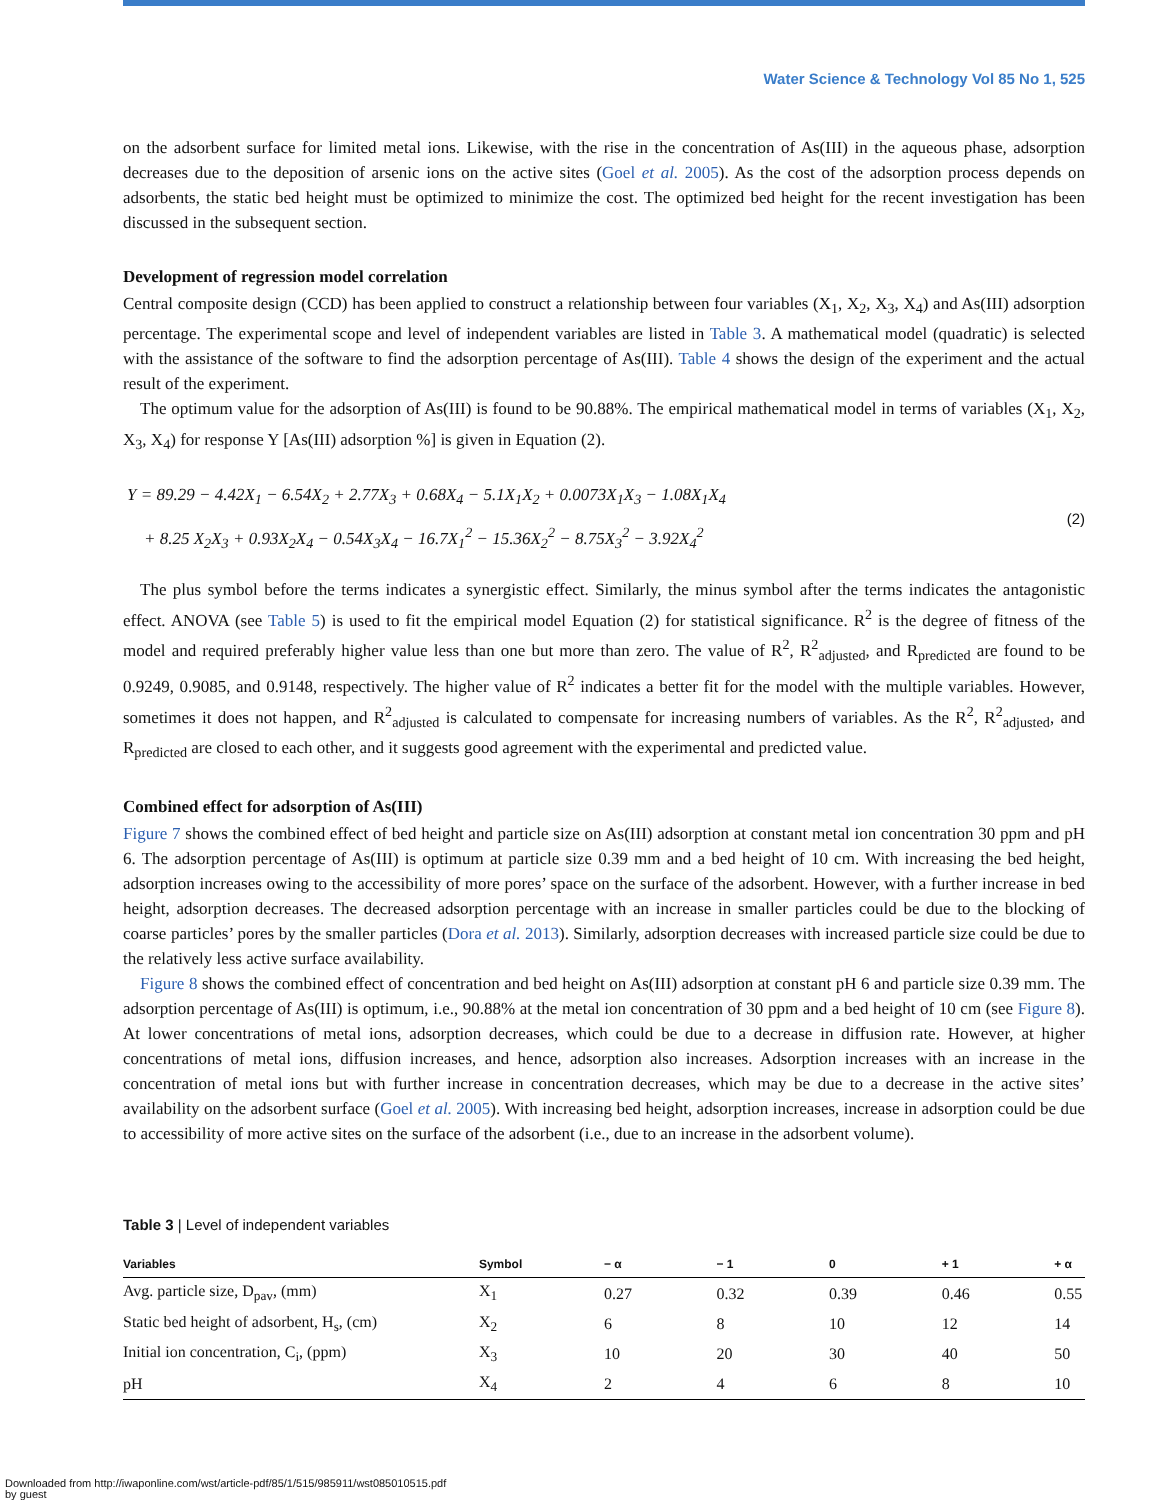Water Science & Technology Vol 85 No 1, 525
on the adsorbent surface for limited metal ions. Likewise, with the rise in the concentration of As(III) in the aqueous phase, adsorption decreases due to the deposition of arsenic ions on the active sites (Goel et al. 2005). As the cost of the adsorption process depends on adsorbents, the static bed height must be optimized to minimize the cost. The optimized bed height for the recent investigation has been discussed in the subsequent section.
Development of regression model correlation
Central composite design (CCD) has been applied to construct a relationship between four variables (X<sub>1</sub>, X<sub>2</sub>, X<sub>3</sub>, X<sub>4</sub>) and As(III) adsorption percentage. The experimental scope and level of independent variables are listed in Table 3. A mathematical model (quadratic) is selected with the assistance of the software to find the adsorption percentage of As(III). Table 4 shows the design of the experiment and the actual result of the experiment.
The optimum value for the adsorption of As(III) is found to be 90.88%. The empirical mathematical model in terms of variables (X<sub>1</sub>, X<sub>2</sub>, X<sub>3</sub>, X<sub>4</sub>) for response Y [As(III) adsorption %] is given in Equation (2).
Y = 89.29 − 4.42X<sub>1</sub> − 6.54X<sub>2</sub> + 2.77X<sub>3</sub> + 0.68X<sub>4</sub> − 5.1X<sub>1</sub>X<sub>2</sub> + 0.0073X<sub>1</sub>X<sub>3</sub> − 1.08X<sub>1</sub>X<sub>4</sub>
+ 8.25 X<sub>2</sub>X<sub>3</sub> + 0.93X<sub>2</sub>X<sub>4</sub> − 0.54X<sub>3</sub>X<sub>4</sub> − 16.7X<sub>1</sub><sup>2</sup> − 15.36X<sub>2</sub><sup>2</sup> − 8.75X<sub>3</sub><sup>2</sup> − 3.92X<sub>4</sub><sup>2</sup>
(2)
The plus symbol before the terms indicates a synergistic effect. Similarly, the minus symbol after the terms indicates the antagonistic effect. ANOVA (see Table 5) is used to fit the empirical model Equation (2) for statistical significance. R<sup>2</sup> is the degree of fitness of the model and required preferably higher value less than one but more than zero. The value of R<sup>2</sup>, R<sup>2</sup><sub>adjusted</sub>, and R<sub>predicted</sub> are found to be 0.9249, 0.9085, and 0.9148, respectively. The higher value of R<sup>2</sup> indicates a better fit for the model with the multiple variables. However, sometimes it does not happen, and R<sup>2</sup><sub>adjusted</sub> is calculated to compensate for increasing numbers of variables. As the R<sup>2</sup>, R<sup>2</sup><sub>adjusted</sub>, and R<sub>predicted</sub> are closed to each other, and it suggests good agreement with the experimental and predicted value.
Combined effect for adsorption of As(III)
Figure 7 shows the combined effect of bed height and particle size on As(III) adsorption at constant metal ion concentration 30 ppm and pH 6. The adsorption percentage of As(III) is optimum at particle size 0.39 mm and a bed height of 10 cm. With increasing the bed height, adsorption increases owing to the accessibility of more pores’ space on the surface of the adsorbent. However, with a further increase in bed height, adsorption decreases. The decreased adsorption percentage with an increase in smaller particles could be due to the blocking of coarse particles’ pores by the smaller particles (Dora et al. 2013). Similarly, adsorption decreases with increased particle size could be due to the relatively less active surface availability.
Figure 8 shows the combined effect of concentration and bed height on As(III) adsorption at constant pH 6 and particle size 0.39 mm. The adsorption percentage of As(III) is optimum, i.e., 90.88% at the metal ion concentration of 30 ppm and a bed height of 10 cm (see Figure 8). At lower concentrations of metal ions, adsorption decreases, which could be due to a decrease in diffusion rate. However, at higher concentrations of metal ions, diffusion increases, and hence, adsorption also increases. Adsorption increases with an increase in the concentration of metal ions but with further increase in concentration decreases, which may be due to a decrease in the active sites’ availability on the adsorbent surface (Goel et al. 2005). With increasing bed height, adsorption increases, increase in adsorption could be due to accessibility of more active sites on the surface of the adsorbent (i.e., due to an increase in the adsorbent volume).
Table 3 | Level of independent variables
| Variables | Symbol | − α | − 1 | 0 | + 1 | + α |
| --- | --- | --- | --- | --- | --- | --- |
| Avg. particle size, D<sub>pav</sub>, (mm) | X<sub>1</sub> | 0.27 | 0.32 | 0.39 | 0.46 | 0.55 |
| Static bed height of adsorbent, H<sub>s</sub>, (cm) | X<sub>2</sub> | 6 | 8 | 10 | 12 | 14 |
| Initial ion concentration, C<sub>i</sub>, (ppm) | X<sub>3</sub> | 10 | 20 | 30 | 40 | 50 |
| pH | X<sub>4</sub> | 2 | 4 | 6 | 8 | 10 |
Downloaded from http://iwaponline.com/wst/article-pdf/85/1/515/985911/wst085010515.pdf
by guest